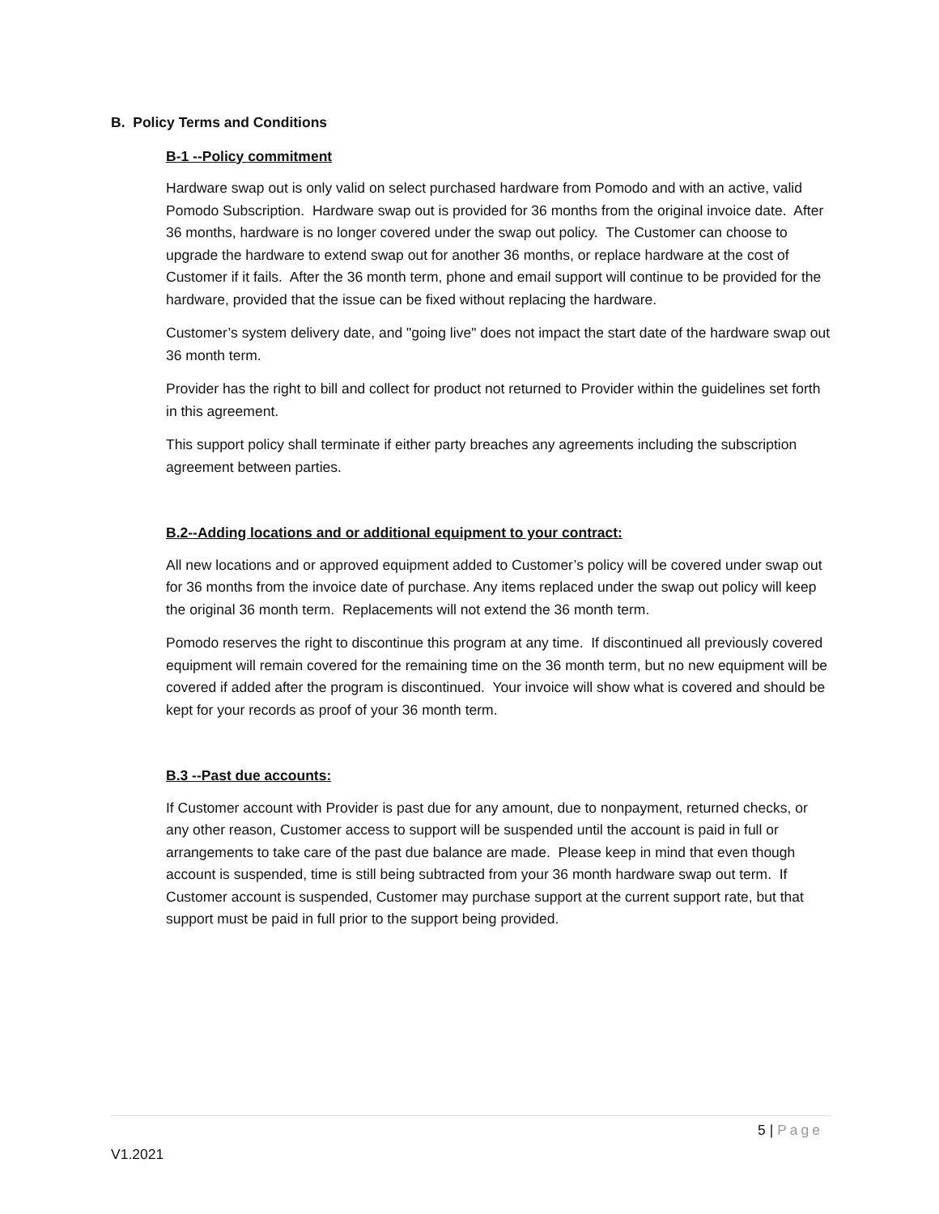B. Policy Terms and Conditions
B-1 --Policy commitment
Hardware swap out is only valid on select purchased hardware from Pomodo and with an active, valid Pomodo Subscription. Hardware swap out is provided for 36 months from the original invoice date. After 36 months, hardware is no longer covered under the swap out policy. The Customer can choose to upgrade the hardware to extend swap out for another 36 months, or replace hardware at the cost of Customer if it fails. After the 36 month term, phone and email support will continue to be provided for the hardware, provided that the issue can be fixed without replacing the hardware.
Customer’s system delivery date, and "going live" does not impact the start date of the hardware swap out 36 month term.
Provider has the right to bill and collect for product not returned to Provider within the guidelines set forth in this agreement.
This support policy shall terminate if either party breaches any agreements including the subscription agreement between parties.
B.2--Adding locations and or additional equipment to your contract:
All new locations and or approved equipment added to Customer’s policy will be covered under swap out for 36 months from the invoice date of purchase. Any items replaced under the swap out policy will keep the original 36 month term. Replacements will not extend the 36 month term.
Pomodo reserves the right to discontinue this program at any time. If discontinued all previously covered equipment will remain covered for the remaining time on the 36 month term, but no new equipment will be covered if added after the program is discontinued. Your invoice will show what is covered and should be kept for your records as proof of your 36 month term.
B.3 --Past due accounts:
If Customer account with Provider is past due for any amount, due to nonpayment, returned checks, or any other reason, Customer access to support will be suspended until the account is paid in full or arrangements to take care of the past due balance are made. Please keep in mind that even though account is suspended, time is still being subtracted from your 36 month hardware swap out term. If Customer account is suspended, Customer may purchase support at the current support rate, but that support must be paid in full prior to the support being provided.
5 | Page
V1.2021